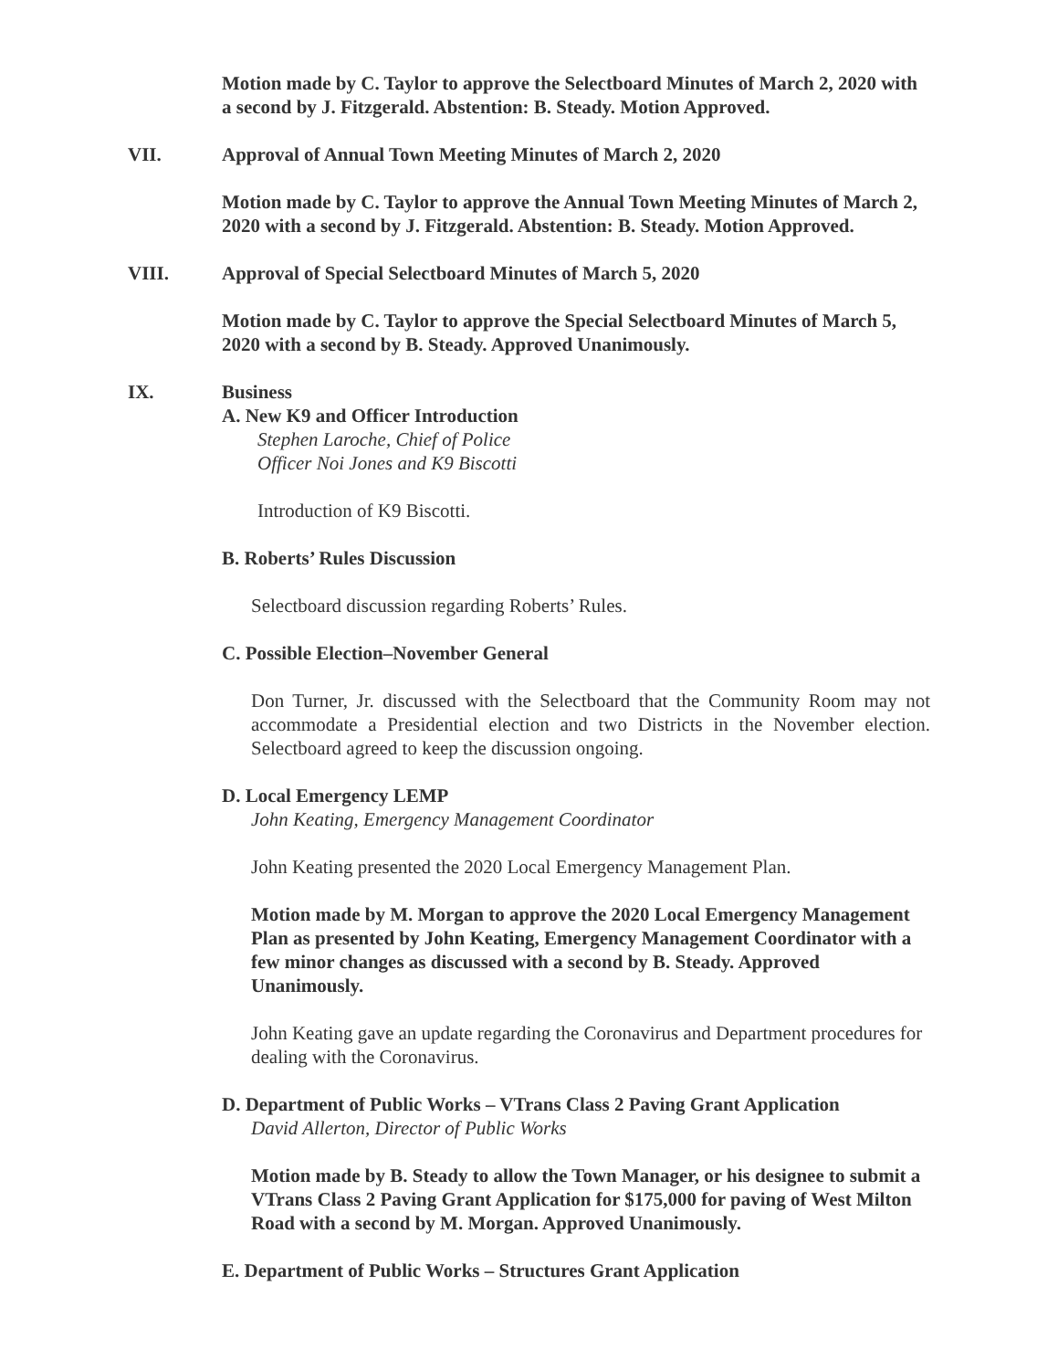Motion made by C. Taylor to approve the Selectboard Minutes of March 2, 2020 with a second by J. Fitzgerald. Abstention: B. Steady. Motion Approved.
VII. Approval of Annual Town Meeting Minutes of March 2, 2020
Motion made by C. Taylor to approve the Annual Town Meeting Minutes of March 2, 2020 with a second by J. Fitzgerald. Abstention: B. Steady. Motion Approved.
VIII. Approval of Special Selectboard Minutes of March 5, 2020
Motion made by C. Taylor to approve the Special Selectboard Minutes of March 5, 2020 with a second by B. Steady. Approved Unanimously.
IX. Business
A. New K9 and Officer Introduction
Stephen Laroche, Chief of Police
Officer Noi Jones and K9 Biscotti
Introduction of K9 Biscotti.
B. Roberts’ Rules Discussion
Selectboard discussion regarding Roberts’ Rules.
C. Possible Election–November General
Don Turner, Jr. discussed with the Selectboard that the Community Room may not accommodate a Presidential election and two Districts in the November election. Selectboard agreed to keep the discussion ongoing.
D. Local Emergency LEMP
John Keating, Emergency Management Coordinator
John Keating presented the 2020 Local Emergency Management Plan.
Motion made by M. Morgan to approve the 2020 Local Emergency Management Plan as presented by John Keating, Emergency Management Coordinator with a few minor changes as discussed with a second by B. Steady. Approved Unanimously.
John Keating gave an update regarding the Coronavirus and Department procedures for dealing with the Coronavirus.
D. Department of Public Works – VTrans Class 2 Paving Grant Application
David Allerton, Director of Public Works
Motion made by B. Steady to allow the Town Manager, or his designee to submit a VTrans Class 2 Paving Grant Application for $175,000 for paving of West Milton Road with a second by M. Morgan. Approved Unanimously.
E. Department of Public Works – Structures Grant Application